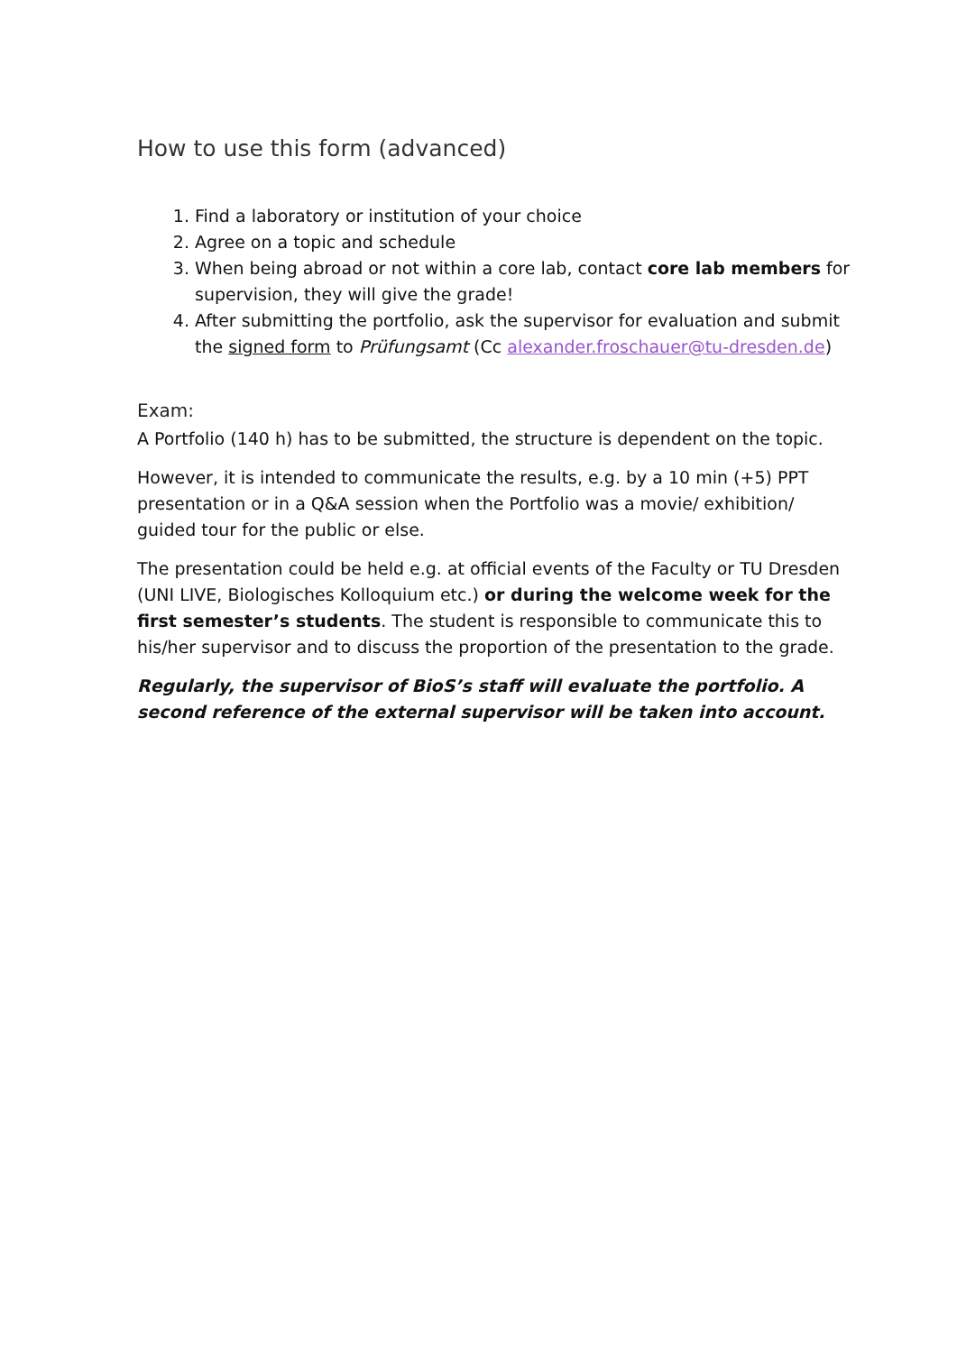How to use this form (advanced)
1. Find a laboratory or institution of your choice
2. Agree on a topic and schedule
3. When being abroad or not within a core lab, contact core lab members for supervision, they will give the grade!
4. After submitting the portfolio, ask the supervisor for evaluation and submit the signed form to Prüfungsamt (Cc alexander.froschauer@tu-dresden.de)
Exam:
A Portfolio (140 h) has to be submitted, the structure is dependent on the topic.
However, it is intended to communicate the results, e.g. by a 10 min (+5) PPT presentation or in a Q&A session when the Portfolio was a movie/ exhibition/ guided tour for the public or else.
The presentation could be held e.g. at official events of the Faculty or TU Dresden (UNI LIVE, Biologisches Kolloquium etc.) or during the welcome week for the first semester’s students. The student is responsible to communicate this to his/her supervisor and to discuss the proportion of the presentation to the grade.
Regularly, the supervisor of BioS’s staff will evaluate the portfolio. A second reference of the external supervisor will be taken into account.